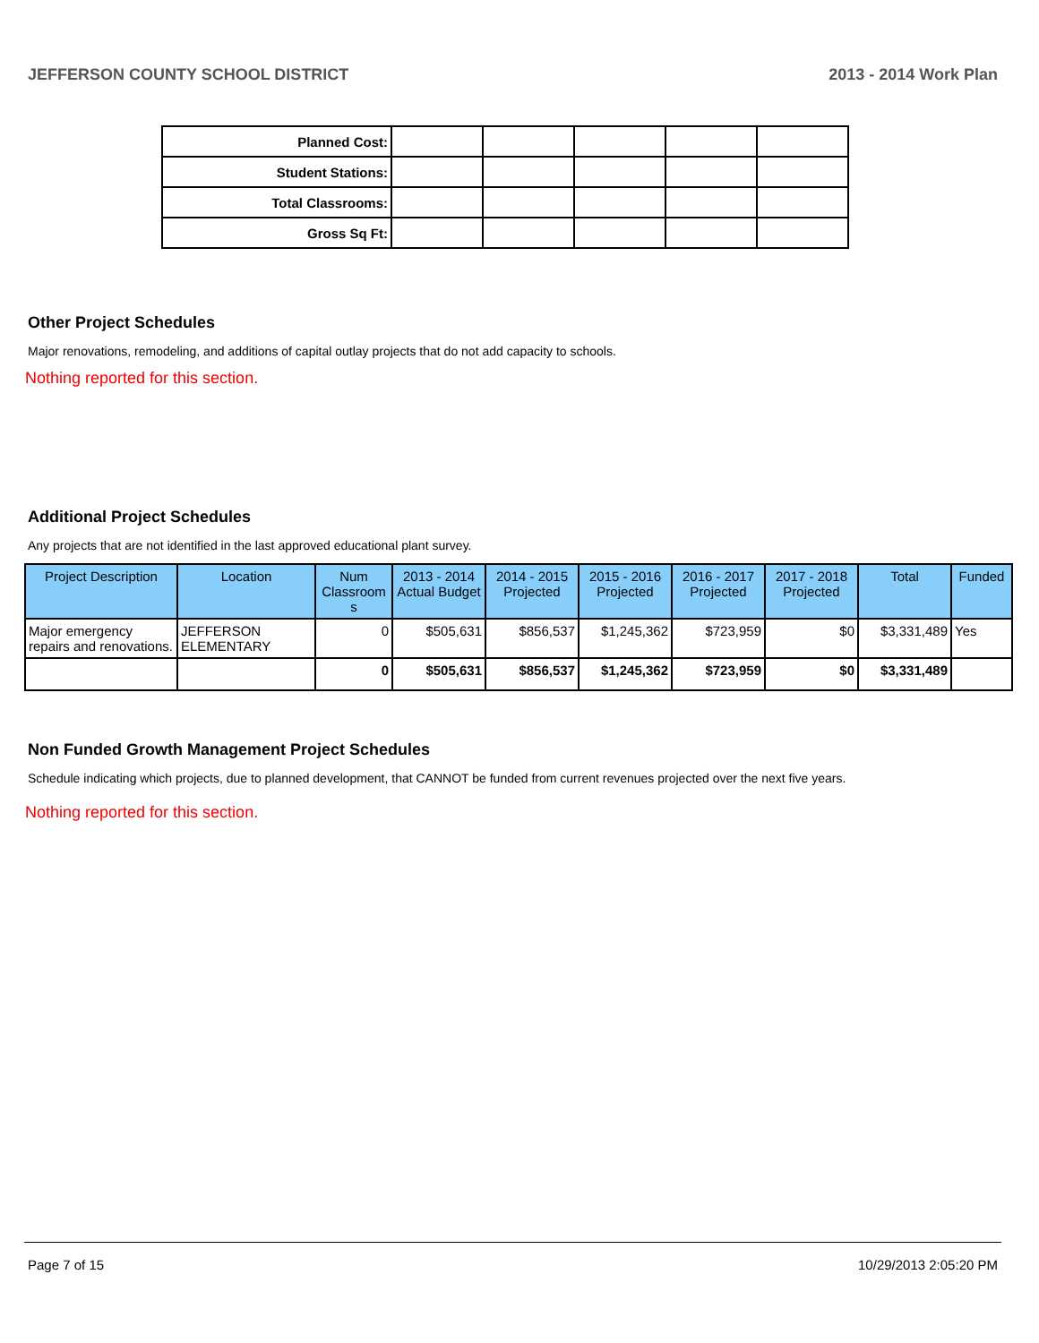JEFFERSON COUNTY SCHOOL DISTRICT 2013 - 2014 Work Plan
| Planned Cost: | | | | | |
| Student Stations: | | | | | |
| Total Classrooms: | | | | | |
| Gross Sq Ft: | | | | | |
Other Project Schedules
Major renovations, remodeling, and additions of capital outlay projects that do not add capacity to schools.
Nothing reported for this section.
Additional Project Schedules
Any projects that are not identified in the last approved educational plant survey.
| Project Description | Location | Num Classroom s | 2013 - 2014 Actual Budget | 2014 - 2015 Projected | 2015 - 2016 Projected | 2016 - 2017 Projected | 2017 - 2018 Projected | Total | Funded |
| --- | --- | --- | --- | --- | --- | --- | --- | --- | --- |
| Major emergency repairs and renovations. | JEFFERSON ELEMENTARY | 0 | $505,631 | $856,537 | $1,245,362 | $723,959 | $0 | $3,331,489 | Yes |
| | | 0 | $505,631 | $856,537 | $1,245,362 | $723,959 | $0 | $3,331,489 | |
Non Funded Growth Management Project Schedules
Schedule indicating which projects, due to planned development, that CANNOT be funded from current revenues projected over the next five years.
Nothing reported for this section.
Page 7 of 15 10/29/2013 2:05:20 PM